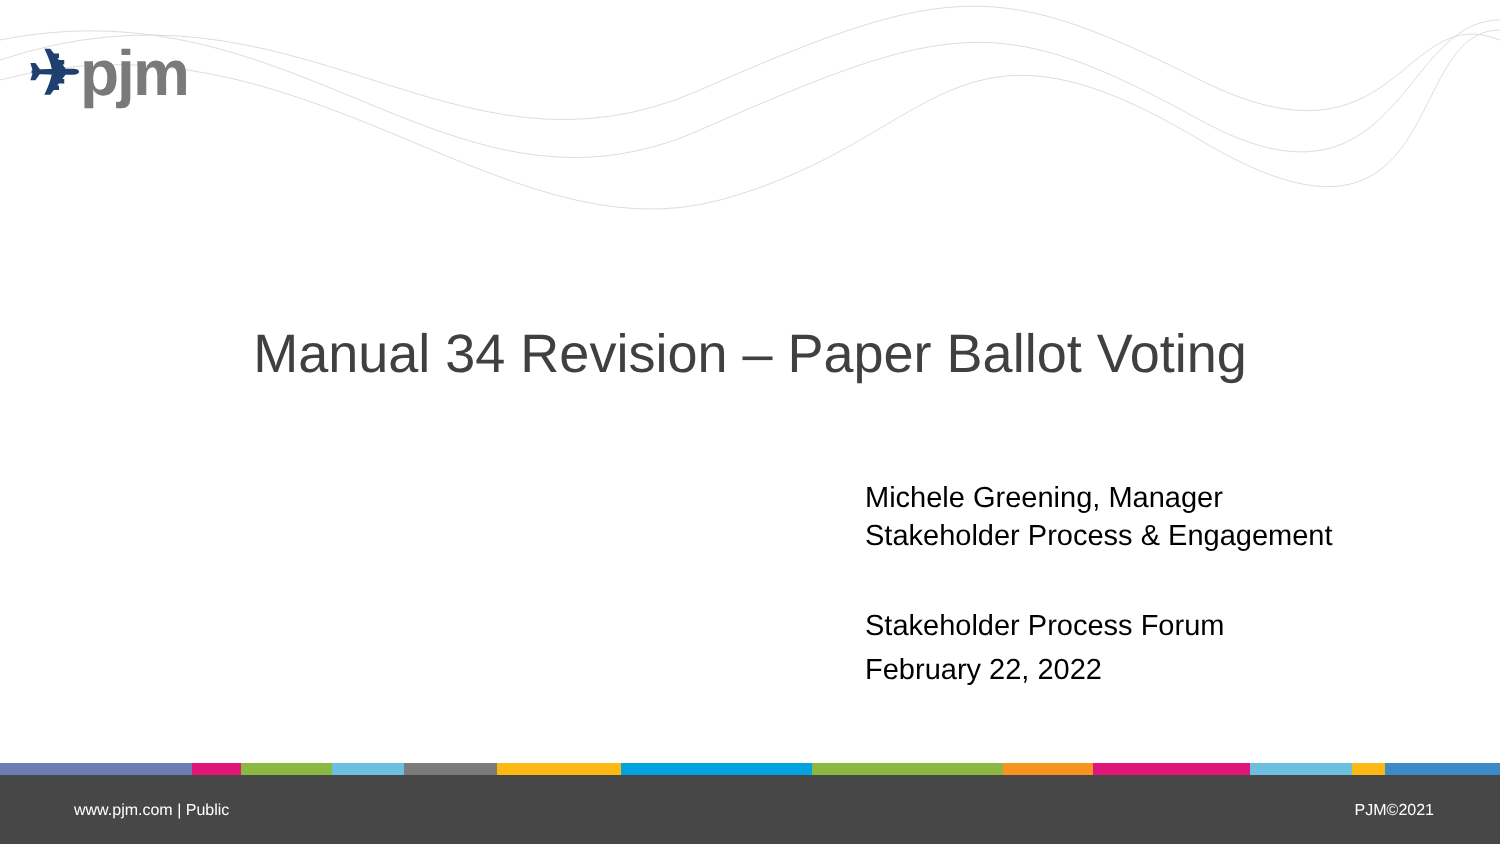✈pjm
Manual 34 Revision – Paper Ballot Voting
Michele Greening, Manager
Stakeholder Process & Engagement
Stakeholder Process Forum
February 22, 2022
www.pjm.com | Public PJM©2021